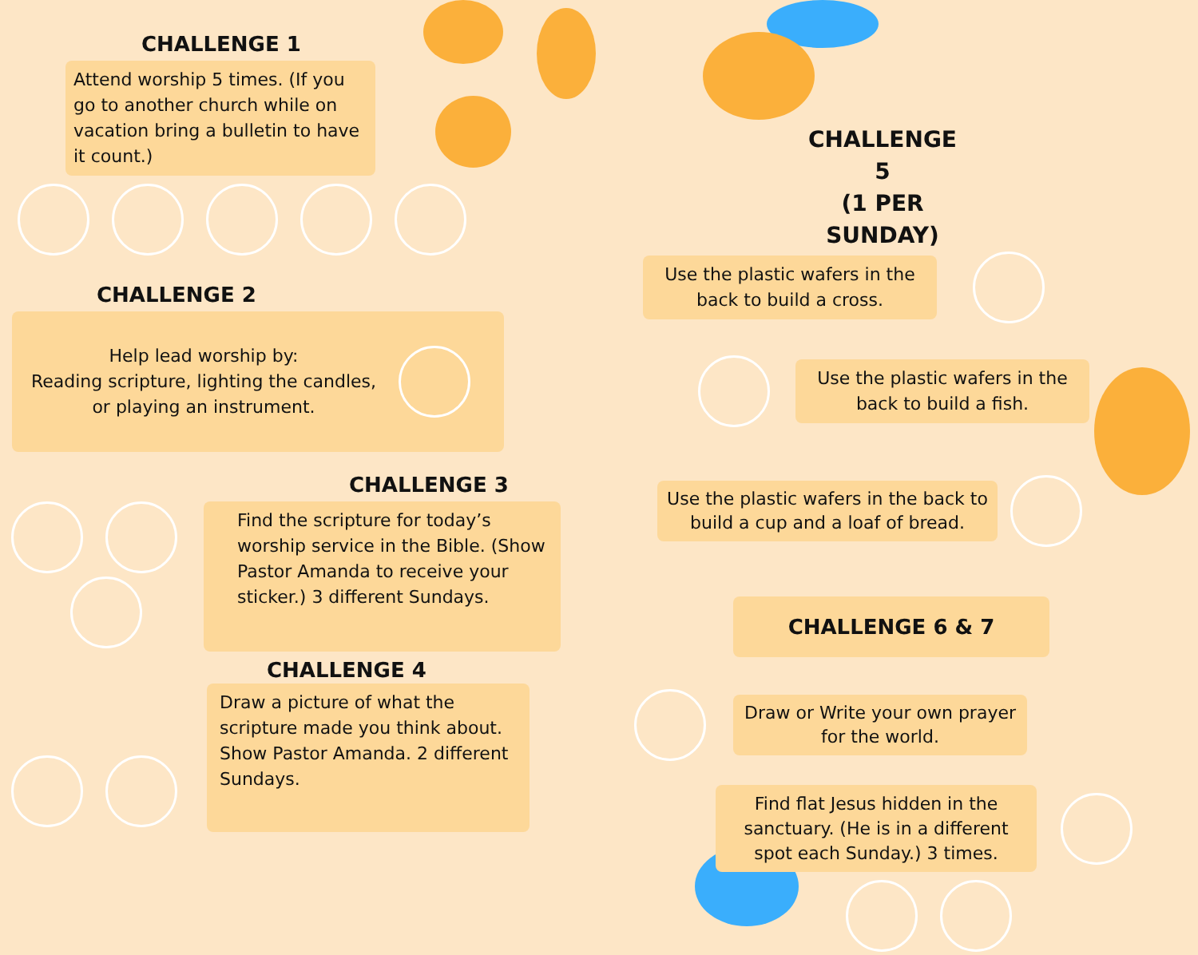CHALLENGE 1
Attend worship 5 times. (If you go to another church while on vacation bring a bulletin to have it count.)
CHALLENGE 2
Help lead worship by:
Reading scripture, lighting the candles, or playing an instrument.
CHALLENGE 3
Find the scripture for today’s worship service in the Bible. (Show Pastor Amanda to receive your sticker.) 3 different Sundays.
CHALLENGE 4
Draw a picture of what the scripture made you think about. Show Pastor Amanda. 2 different Sundays.
CHALLENGE 5
(1 PER SUNDAY)
Use the plastic wafers in the back to build a cross.
Use the plastic wafers in the back to build a fish.
Use the plastic wafers in the back to build a cup and a loaf of bread.
CHALLENGE 6 & 7
Draw or Write your own prayer for the world.
Find flat Jesus hidden in the sanctuary. (He is in a different spot each Sunday.) 3 times.